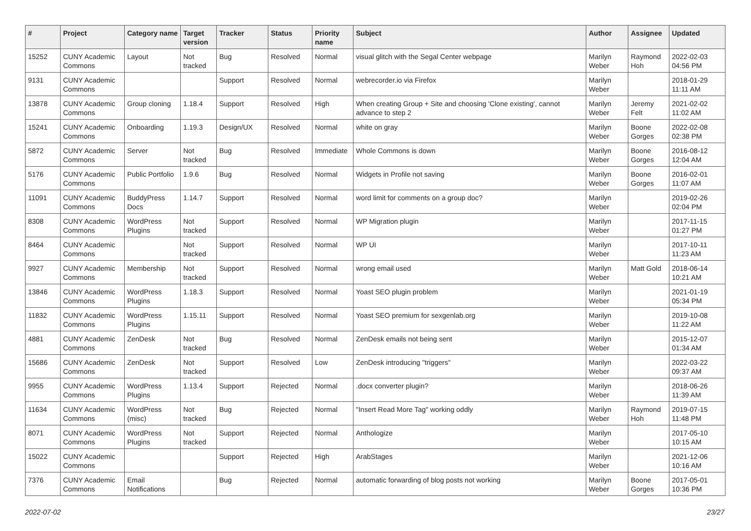| # | Project | Category name | Target version | Tracker | Status | Priority name | Subject | Author | Assignee | Updated |
| --- | --- | --- | --- | --- | --- | --- | --- | --- | --- | --- |
| 15252 | CUNY Academic Commons | Layout | Not tracked | Bug | Resolved | Normal | visual glitch with the Segal Center webpage | Marilyn Weber | Raymond Hoh | 2022-02-03 04:56 PM |
| 9131 | CUNY Academic Commons | | | Support | Resolved | Normal | webrecorder.io via Firefox | Marilyn Weber | | 2018-01-29 11:11 AM |
| 13878 | CUNY Academic Commons | Group cloning | 1.18.4 | Support | Resolved | High | When creating Group + Site and choosing 'Clone existing', cannot advance to step 2 | Marilyn Weber | Jeremy Felt | 2021-02-02 11:02 AM |
| 15241 | CUNY Academic Commons | Onboarding | 1.19.3 | Design/UX | Resolved | Normal | white on gray | Marilyn Weber | Boone Gorges | 2022-02-08 02:38 PM |
| 5872 | CUNY Academic Commons | Server | Not tracked | Bug | Resolved | Immediate | Whole Commons is down | Marilyn Weber | Boone Gorges | 2016-08-12 12:04 AM |
| 5176 | CUNY Academic Commons | Public Portfolio | 1.9.6 | Bug | Resolved | Normal | Widgets in Profile not saving | Marilyn Weber | Boone Gorges | 2016-02-01 11:07 AM |
| 11091 | CUNY Academic Commons | BuddyPress Docs | 1.14.7 | Support | Resolved | Normal | word limit for comments on a group doc? | Marilyn Weber | | 2019-02-26 02:04 PM |
| 8308 | CUNY Academic Commons | WordPress Plugins | Not tracked | Support | Resolved | Normal | WP Migration plugin | Marilyn Weber | | 2017-11-15 01:27 PM |
| 8464 | CUNY Academic Commons | | Not tracked | Support | Resolved | Normal | WP UI | Marilyn Weber | | 2017-10-11 11:23 AM |
| 9927 | CUNY Academic Commons | Membership | Not tracked | Support | Resolved | Normal | wrong email used | Marilyn Weber | Matt Gold | 2018-06-14 10:21 AM |
| 13846 | CUNY Academic Commons | WordPress Plugins | 1.18.3 | Support | Resolved | Normal | Yoast SEO plugin problem | Marilyn Weber | | 2021-01-19 05:34 PM |
| 11832 | CUNY Academic Commons | WordPress Plugins | 1.15.11 | Support | Resolved | Normal | Yoast SEO premium for sexgenlab.org | Marilyn Weber | | 2019-10-08 11:22 AM |
| 4881 | CUNY Academic Commons | ZenDesk | Not tracked | Bug | Resolved | Normal | ZenDesk emails not being sent | Marilyn Weber | | 2015-12-07 01:34 AM |
| 15686 | CUNY Academic Commons | ZenDesk | Not tracked | Support | Resolved | Low | ZenDesk introducing "triggers" | Marilyn Weber | | 2022-03-22 09:37 AM |
| 9955 | CUNY Academic Commons | WordPress Plugins | 1.13.4 | Support | Rejected | Normal | .docx converter plugin? | Marilyn Weber | | 2018-06-26 11:39 AM |
| 11634 | CUNY Academic Commons | WordPress (misc) | Not tracked | Bug | Rejected | Normal | "Insert Read More Tag" working oddly | Marilyn Weber | Raymond Hoh | 2019-07-15 11:48 PM |
| 8071 | CUNY Academic Commons | WordPress Plugins | Not tracked | Support | Rejected | Normal | Anthologize | Marilyn Weber | | 2017-05-10 10:15 AM |
| 15022 | CUNY Academic Commons | | | Support | Rejected | High | ArabStages | Marilyn Weber | | 2021-12-06 10:16 AM |
| 7376 | CUNY Academic Commons | Email Notifications | | Bug | Rejected | Normal | automatic forwarding of blog posts not working | Marilyn Weber | Boone Gorges | 2017-05-01 10:36 PM |
2022-07-02 23/27